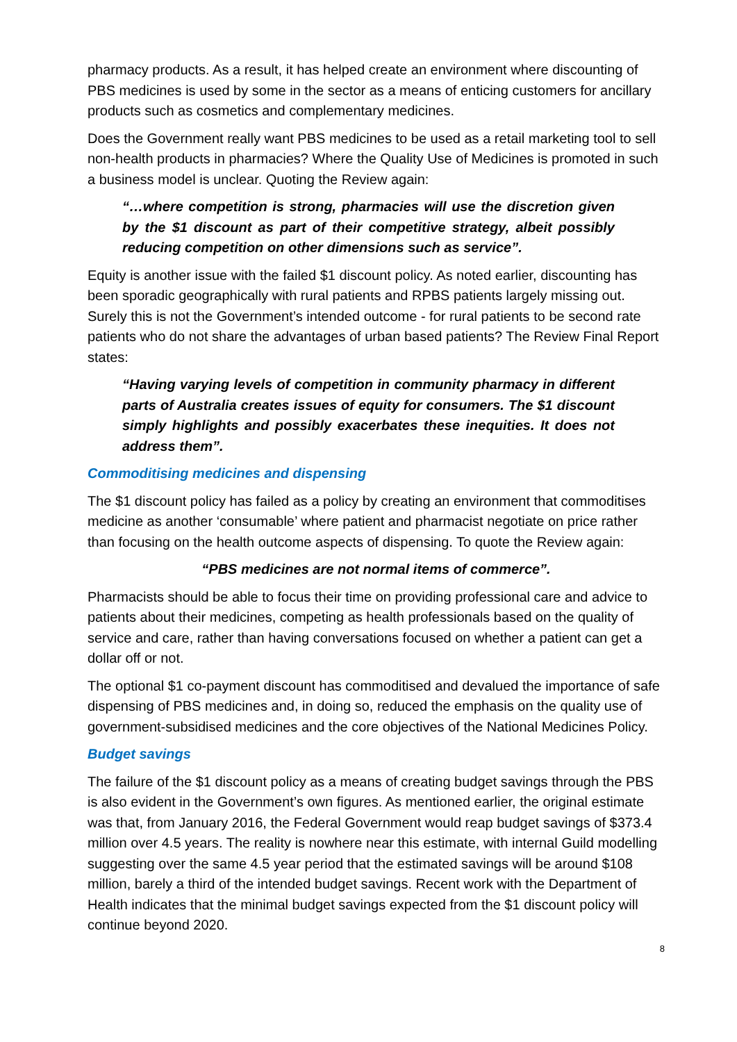pharmacy products. As a result, it has helped create an environment where discounting of PBS medicines is used by some in the sector as a means of enticing customers for ancillary products such as cosmetics and complementary medicines.
Does the Government really want PBS medicines to be used as a retail marketing tool to sell non-health products in pharmacies? Where the Quality Use of Medicines is promoted in such a business model is unclear. Quoting the Review again:
“…where competition is strong, pharmacies will use the discretion given by the $1 discount as part of their competitive strategy, albeit possibly reducing competition on other dimensions such as service”.
Equity is another issue with the failed $1 discount policy. As noted earlier, discounting has been sporadic geographically with rural patients and RPBS patients largely missing out. Surely this is not the Government’s intended outcome - for rural patients to be second rate patients who do not share the advantages of urban based patients? The Review Final Report states:
“Having varying levels of competition in community pharmacy in different parts of Australia creates issues of equity for consumers. The $1 discount simply highlights and possibly exacerbates these inequities. It does not address them”.
Commoditising medicines and dispensing
The $1 discount policy has failed as a policy by creating an environment that commoditises medicine as another ‘consumable’ where patient and pharmacist negotiate on price rather than focusing on the health outcome aspects of dispensing. To quote the Review again:
“PBS medicines are not normal items of commerce”.
Pharmacists should be able to focus their time on providing professional care and advice to patients about their medicines, competing as health professionals based on the quality of service and care, rather than having conversations focused on whether a patient can get a dollar off or not.
The optional $1 co-payment discount has commoditised and devalued the importance of safe dispensing of PBS medicines and, in doing so, reduced the emphasis on the quality use of government-subsidised medicines and the core objectives of the National Medicines Policy.
Budget savings
The failure of the $1 discount policy as a means of creating budget savings through the PBS is also evident in the Government’s own figures. As mentioned earlier, the original estimate was that, from January 2016, the Federal Government would reap budget savings of $373.4 million over 4.5 years. The reality is nowhere near this estimate, with internal Guild modelling suggesting over the same 4.5 year period that the estimated savings will be around $108 million, barely a third of the intended budget savings. Recent work with the Department of Health indicates that the minimal budget savings expected from the $1 discount policy will continue beyond 2020.
8